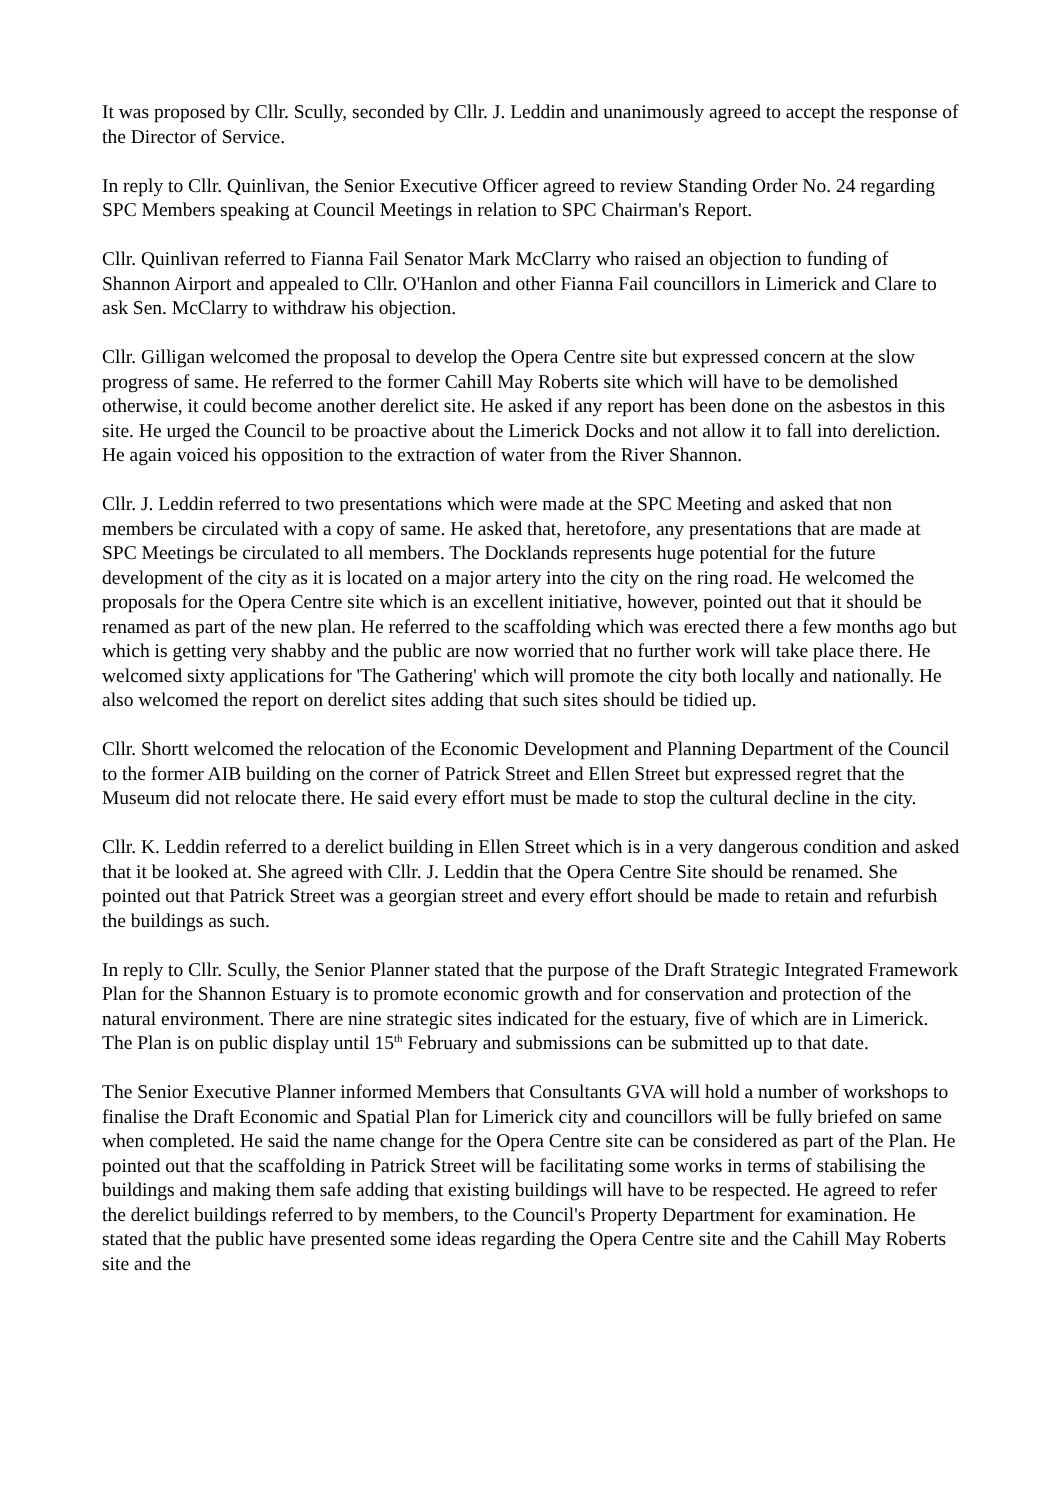It was proposed by Cllr. Scully, seconded by Cllr. J. Leddin and unanimously agreed to accept the response of the Director of Service.
In reply to Cllr. Quinlivan, the Senior Executive Officer agreed to review Standing Order No. 24 regarding SPC Members speaking at Council Meetings in relation to SPC Chairman's Report.
Cllr. Quinlivan referred to Fianna Fail Senator Mark McClarry who raised an objection to funding of Shannon Airport and appealed to Cllr. O'Hanlon and other Fianna Fail councillors in Limerick and Clare to ask Sen. McClarry to withdraw his objection.
Cllr. Gilligan welcomed the proposal to develop the Opera Centre site but expressed concern at the slow progress of same. He referred to the former Cahill May Roberts site which will have to be demolished otherwise, it could become another derelict site. He asked if any report has been done on the asbestos in this site. He urged the Council to be proactive about the Limerick Docks and not allow it to fall into dereliction. He again voiced his opposition to the extraction of water from the River Shannon.
Cllr. J. Leddin referred to two presentations which were made at the SPC Meeting and asked that non members be circulated with a copy of same. He asked that, heretofore, any presentations that are made at SPC Meetings be circulated to all members. The Docklands represents huge potential for the future development of the city as it is located on a major artery into the city on the ring road. He welcomed the proposals for the Opera Centre site which is an excellent initiative, however, pointed out that it should be renamed as part of the new plan. He referred to the scaffolding which was erected there a few months ago but which is getting very shabby and the public are now worried that no further work will take place there. He welcomed sixty applications for 'The Gathering' which will promote the city both locally and nationally. He also welcomed the report on derelict sites adding that such sites should be tidied up.
Cllr. Shortt welcomed the relocation of the Economic Development and Planning Department of the Council to the former AIB building on the corner of Patrick Street and Ellen Street but expressed regret that the Museum did not relocate there. He said every effort must be made to stop the cultural decline in the city.
Cllr. K. Leddin referred to a derelict building in Ellen Street which is in a very dangerous condition and asked that it be looked at. She agreed with Cllr. J. Leddin that the Opera Centre Site should be renamed. She pointed out that Patrick Street was a georgian street and every effort should be made to retain and refurbish the buildings as such.
In reply to Cllr. Scully, the Senior Planner stated that the purpose of the Draft Strategic Integrated Framework Plan for the Shannon Estuary is to promote economic growth and for conservation and protection of the natural environment. There are nine strategic sites indicated for the estuary, five of which are in Limerick. The Plan is on public display until 15<sup>th</sup> February and submissions can be submitted up to that date.
The Senior Executive Planner informed Members that Consultants GVA will hold a number of workshops to finalise the Draft Economic and Spatial Plan for Limerick city and councillors will be fully briefed on same when completed. He said the name change for the Opera Centre site can be considered as part of the Plan. He pointed out that the scaffolding in Patrick Street will be facilitating some works in terms of stabilising the buildings and making them safe adding that existing buildings will have to be respected. He agreed to refer the derelict buildings referred to by members, to the Council's Property Department for examination. He stated that the public have presented some ideas regarding the Opera Centre site and the Cahill May Roberts site and the